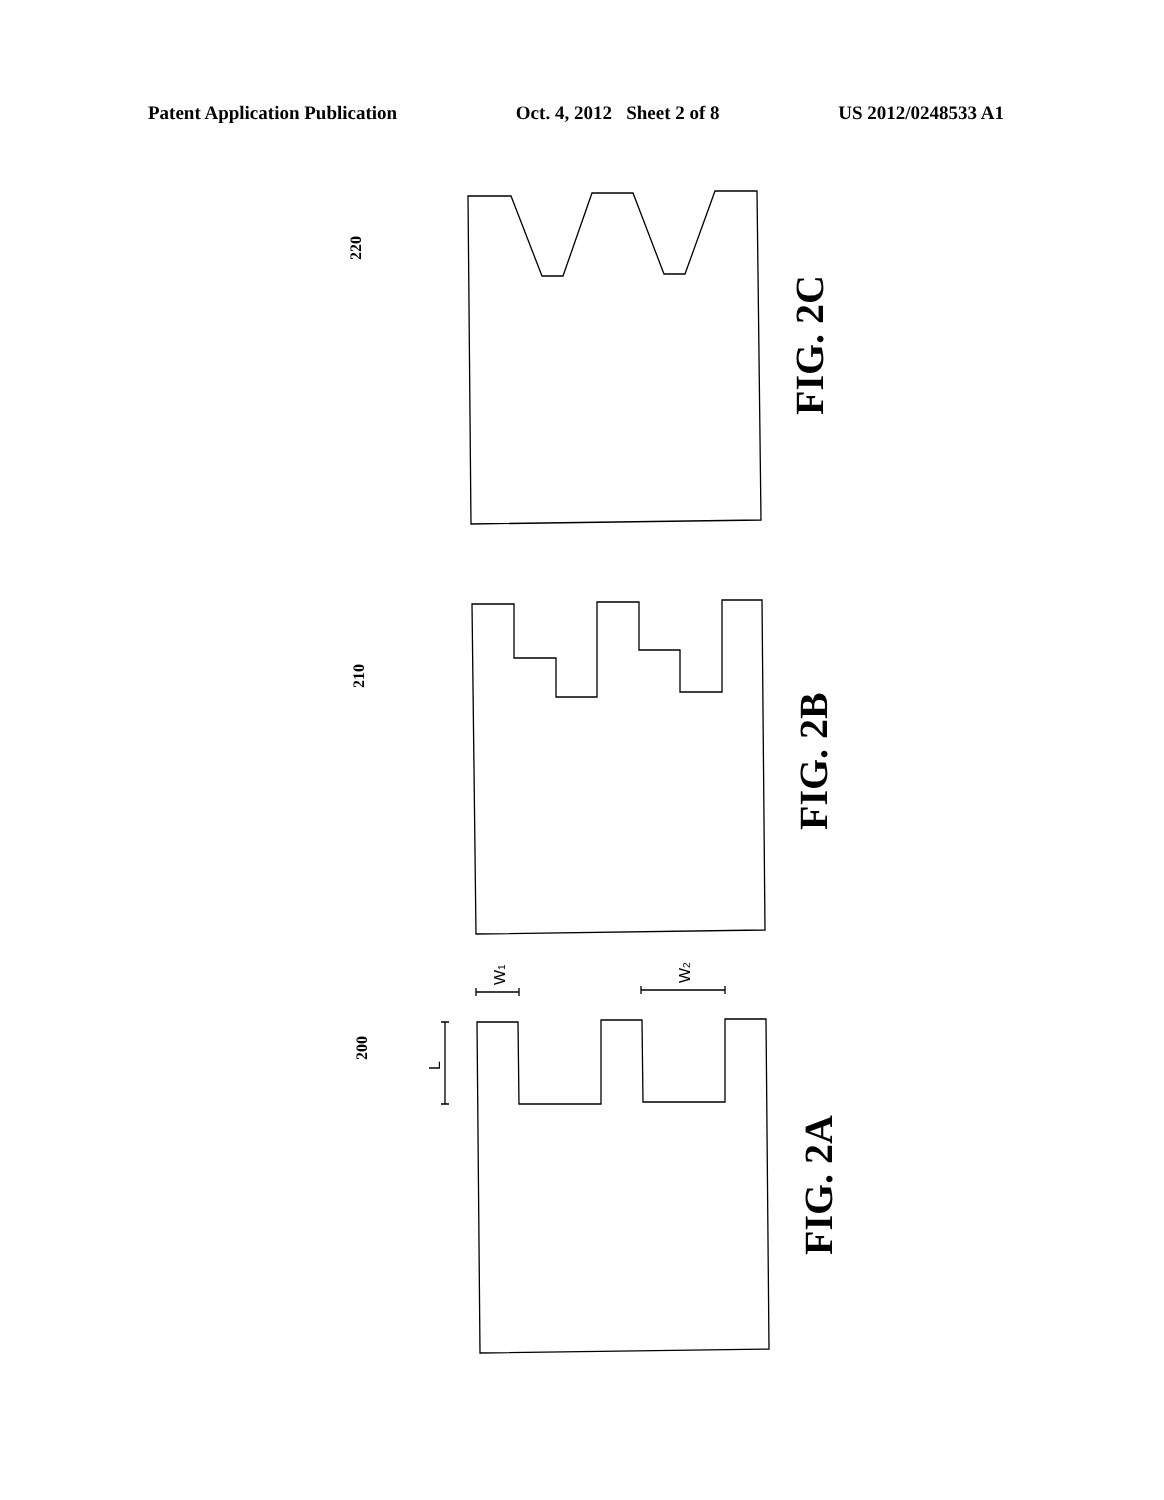Patent Application Publication Oct. 4, 2012 Sheet 2 of 8 US 2012/0248533 A1
220
210
200
FIG. 2C
FIG. 2B
FIG. 2A
W1
W2
L